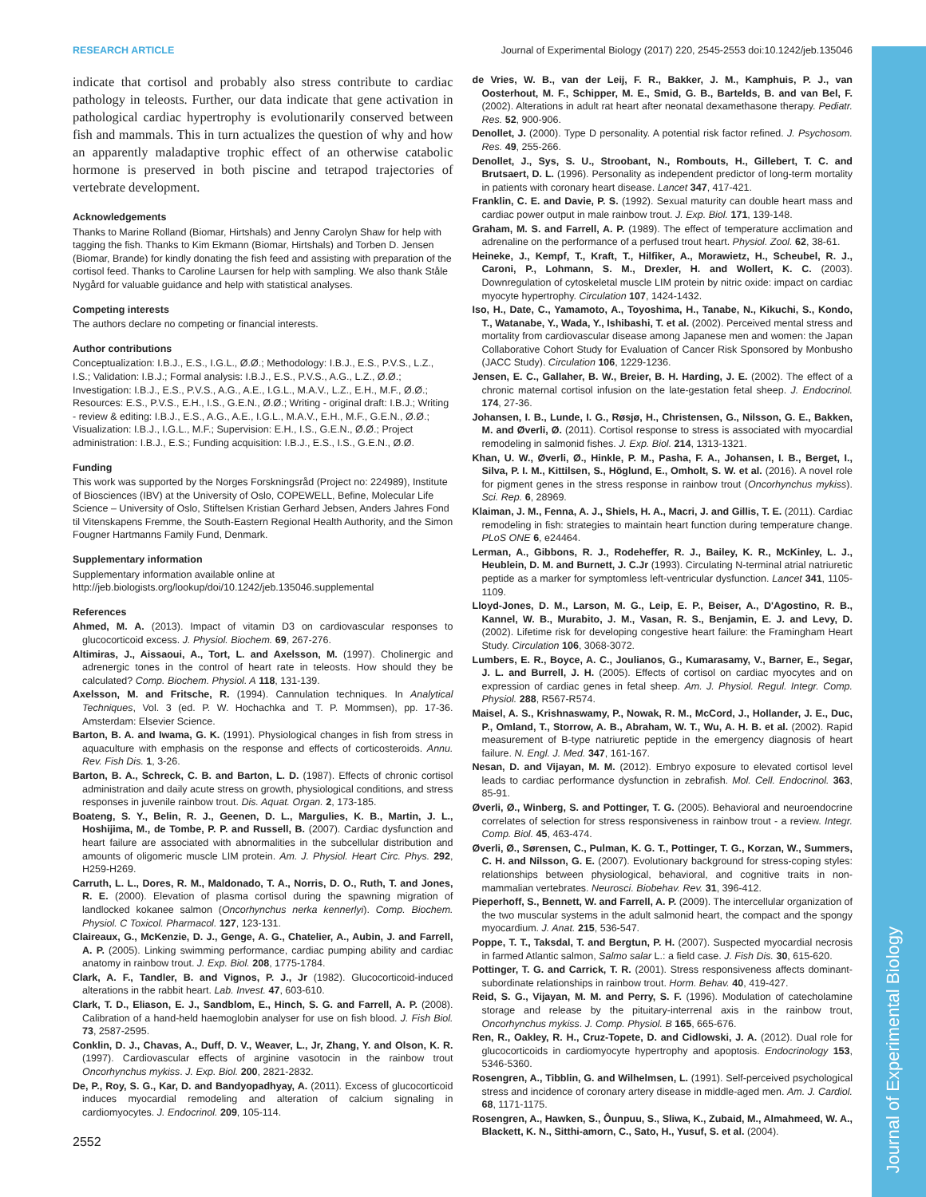Journal of Experimental Biology
RESEARCH ARTICLE Journal of Experimental Biology (2017) 220, 2545-2553 doi:10.1242/jeb.135046
indicate that cortisol and probably also stress contribute to cardiac pathology in teleosts. Further, our data indicate that gene activation in pathological cardiac hypertrophy is evolutionarily conserved between fish and mammals. This in turn actualizes the question of why and how an apparently maladaptive trophic effect of an otherwise catabolic hormone is preserved in both piscine and tetrapod trajectories of vertebrate development.
Acknowledgements
Thanks to Marine Rolland (Biomar, Hirtshals) and Jenny Carolyn Shaw for help with tagging the fish. Thanks to Kim Ekmann (Biomar, Hirtshals) and Torben D. Jensen (Biomar, Brande) for kindly donating the fish feed and assisting with preparation of the cortisol feed. Thanks to Caroline Laursen for help with sampling. We also thank Ståle Nygård for valuable guidance and help with statistical analyses.
Competing interests
The authors declare no competing or financial interests.
Author contributions
Conceptualization: I.B.J., E.S., I.G.L., Ø.Ø.; Methodology: I.B.J., E.S., P.V.S., L.Z., I.S.; Validation: I.B.J.; Formal analysis: I.B.J., E.S., P.V.S., A.G., L.Z., Ø.Ø.; Investigation: I.B.J., E.S., P.V.S., A.G., A.E., I.G.L., M.A.V., L.Z., E.H., M.F., Ø.Ø.; Resources: E.S., P.V.S., E.H., I.S., G.E.N., Ø.Ø.; Writing - original draft: I.B.J.; Writing - review & editing: I.B.J., E.S., A.G., A.E., I.G.L., M.A.V., E.H., M.F., G.E.N., Ø.Ø.; Visualization: I.B.J., I.G.L., M.F.; Supervision: E.H., I.S., G.E.N., Ø.Ø.; Project administration: I.B.J., E.S.; Funding acquisition: I.B.J., E.S., I.S., G.E.N., Ø.Ø.
Funding
This work was supported by the Norges Forskningsråd (Project no: 224989), Institute of Biosciences (IBV) at the University of Oslo, COPEWELL, Befine, Molecular Life Science – University of Oslo, Stiftelsen Kristian Gerhard Jebsen, Anders Jahres Fond til Vitenskapens Fremme, the South-Eastern Regional Health Authority, and the Simon Fougner Hartmanns Family Fund, Denmark.
Supplementary information
Supplementary information available online at
http://jeb.biologists.org/lookup/doi/10.1242/jeb.135046.supplemental
References
Ahmed, M. A. (2013). Impact of vitamin D3 on cardiovascular responses to glucocorticoid excess. J. Physiol. Biochem. 69, 267-276.
Altimiras, J., Aissaoui, A., Tort, L. and Axelsson, M. (1997). Cholinergic and adrenergic tones in the control of heart rate in teleosts. How should they be calculated? Comp. Biochem. Physiol. A 118, 131-139.
Axelsson, M. and Fritsche, R. (1994). Cannulation techniques. In Analytical Techniques, Vol. 3 (ed. P. W. Hochachka and T. P. Mommsen), pp. 17-36. Amsterdam: Elsevier Science.
Barton, B. A. and Iwama, G. K. (1991). Physiological changes in fish from stress in aquaculture with emphasis on the response and effects of corticosteroids. Annu. Rev. Fish Dis. 1, 3-26.
Barton, B. A., Schreck, C. B. and Barton, L. D. (1987). Effects of chronic cortisol administration and daily acute stress on growth, physiological conditions, and stress responses in juvenile rainbow trout. Dis. Aquat. Organ. 2, 173-185.
Boateng, S. Y., Belin, R. J., Geenen, D. L., Margulies, K. B., Martin, J. L., Hoshijima, M., de Tombe, P. P. and Russell, B. (2007). Cardiac dysfunction and heart failure are associated with abnormalities in the subcellular distribution and amounts of oligomeric muscle LIM protein. Am. J. Physiol. Heart Circ. Phys. 292, H259-H269.
Carruth, L. L., Dores, R. M., Maldonado, T. A., Norris, D. O., Ruth, T. and Jones, R. E. (2000). Elevation of plasma cortisol during the spawning migration of landlocked kokanee salmon (Oncorhynchus nerka kennerlyi). Comp. Biochem. Physiol. C Toxicol. Pharmacol. 127, 123-131.
Claireaux, G., McKenzie, D. J., Genge, A. G., Chatelier, A., Aubin, J. and Farrell, A. P. (2005). Linking swimming performance, cardiac pumping ability and cardiac anatomy in rainbow trout. J. Exp. Biol. 208, 1775-1784.
Clark, A. F., Tandler, B. and Vignos, P. J., Jr (1982). Glucocorticoid-induced alterations in the rabbit heart. Lab. Invest. 47, 603-610.
Clark, T. D., Eliason, E. J., Sandblom, E., Hinch, S. G. and Farrell, A. P. (2008). Calibration of a hand-held haemoglobin analyser for use on fish blood. J. Fish Biol. 73, 2587-2595.
Conklin, D. J., Chavas, A., Duff, D. V., Weaver, L., Jr, Zhang, Y. and Olson, K. R. (1997). Cardiovascular effects of arginine vasotocin in the rainbow trout Oncorhynchus mykiss. J. Exp. Biol. 200, 2821-2832.
De, P., Roy, S. G., Kar, D. and Bandyopadhyay, A. (2011). Excess of glucocorticoid induces myocardial remodeling and alteration of calcium signaling in cardiomyocytes. J. Endocrinol. 209, 105-114.
de Vries, W. B., van der Leij, F. R., Bakker, J. M., Kamphuis, P. J., van Oosterhout, M. F., Schipper, M. E., Smid, G. B., Bartelds, B. and van Bel, F. (2002). Alterations in adult rat heart after neonatal dexamethasone therapy. Pediatr. Res. 52, 900-906.
Denollet, J. (2000). Type D personality. A potential risk factor refined. J. Psychosom. Res. 49, 255-266.
Denollet, J., Sys, S. U., Stroobant, N., Rombouts, H., Gillebert, T. C. and Brutsaert, D. L. (1996). Personality as independent predictor of long-term mortality in patients with coronary heart disease. Lancet 347, 417-421.
Franklin, C. E. and Davie, P. S. (1992). Sexual maturity can double heart mass and cardiac power output in male rainbow trout. J. Exp. Biol. 171, 139-148.
Graham, M. S. and Farrell, A. P. (1989). The effect of temperature acclimation and adrenaline on the performance of a perfused trout heart. Physiol. Zool. 62, 38-61.
Heineke, J., Kempf, T., Kraft, T., Hilfiker, A., Morawietz, H., Scheubel, R. J., Caroni, P., Lohmann, S. M., Drexler, H. and Wollert, K. C. (2003). Downregulation of cytoskeletal muscle LIM protein by nitric oxide: impact on cardiac myocyte hypertrophy. Circulation 107, 1424-1432.
Iso, H., Date, C., Yamamoto, A., Toyoshima, H., Tanabe, N., Kikuchi, S., Kondo, T., Watanabe, Y., Wada, Y., Ishibashi, T. et al. (2002). Perceived mental stress and mortality from cardiovascular disease among Japanese men and women: the Japan Collaborative Cohort Study for Evaluation of Cancer Risk Sponsored by Monbusho (JACC Study). Circulation 106, 1229-1236.
Jensen, E. C., Gallaher, B. W., Breier, B. H. Harding, J. E. (2002). The effect of a chronic maternal cortisol infusion on the late-gestation fetal sheep. J. Endocrinol. 174, 27-36.
Johansen, I. B., Lunde, I. G., Røsjø, H., Christensen, G., Nilsson, G. E., Bakken, M. and Øverli, Ø. (2011). Cortisol response to stress is associated with myocardial remodeling in salmonid fishes. J. Exp. Biol. 214, 1313-1321.
Khan, U. W., Øverli, Ø., Hinkle, P. M., Pasha, F. A., Johansen, I. B., Berget, I., Silva, P. I. M., Kittilsen, S., Höglund, E., Omholt, S. W. et al. (2016). A novel role for pigment genes in the stress response in rainbow trout (Oncorhynchus mykiss). Sci. Rep. 6, 28969.
Klaiman, J. M., Fenna, A. J., Shiels, H. A., Macri, J. and Gillis, T. E. (2011). Cardiac remodeling in fish: strategies to maintain heart function during temperature change. PLoS ONE 6, e24464.
Lerman, A., Gibbons, R. J., Rodeheffer, R. J., Bailey, K. R., McKinley, L. J., Heublein, D. M. and Burnett, J. C.Jr (1993). Circulating N-terminal atrial natriuretic peptide as a marker for symptomless left-ventricular dysfunction. Lancet 341, 1105-1109.
Lloyd-Jones, D. M., Larson, M. G., Leip, E. P., Beiser, A., D'Agostino, R. B., Kannel, W. B., Murabito, J. M., Vasan, R. S., Benjamin, E. J. and Levy, D. (2002). Lifetime risk for developing congestive heart failure: the Framingham Heart Study. Circulation 106, 3068-3072.
Lumbers, E. R., Boyce, A. C., Joulianos, G., Kumarasamy, V., Barner, E., Segar, J. L. and Burrell, J. H. (2005). Effects of cortisol on cardiac myocytes and on expression of cardiac genes in fetal sheep. Am. J. Physiol. Regul. Integr. Comp. Physiol. 288, R567-R574.
Maisel, A. S., Krishnaswamy, P., Nowak, R. M., McCord, J., Hollander, J. E., Duc, P., Omland, T., Storrow, A. B., Abraham, W. T., Wu, A. H. B. et al. (2002). Rapid measurement of B-type natriuretic peptide in the emergency diagnosis of heart failure. N. Engl. J. Med. 347, 161-167.
Nesan, D. and Vijayan, M. M. (2012). Embryo exposure to elevated cortisol level leads to cardiac performance dysfunction in zebrafish. Mol. Cell. Endocrinol. 363, 85-91.
Øverli, Ø., Winberg, S. and Pottinger, T. G. (2005). Behavioral and neuroendocrine correlates of selection for stress responsiveness in rainbow trout - a review. Integr. Comp. Biol. 45, 463-474.
Øverli, Ø., Sørensen, C., Pulman, K. G. T., Pottinger, T. G., Korzan, W., Summers, C. H. and Nilsson, G. E. (2007). Evolutionary background for stress-coping styles: relationships between physiological, behavioral, and cognitive traits in non-mammalian vertebrates. Neurosci. Biobehav. Rev. 31, 396-412.
Pieperhoff, S., Bennett, W. and Farrell, A. P. (2009). The intercellular organization of the two muscular systems in the adult salmonid heart, the compact and the spongy myocardium. J. Anat. 215, 536-547.
Poppe, T. T., Taksdal, T. and Bergtun, P. H. (2007). Suspected myocardial necrosis in farmed Atlantic salmon, Salmo salar L.: a field case. J. Fish Dis. 30, 615-620.
Pottinger, T. G. and Carrick, T. R. (2001). Stress responsiveness affects dominant-subordinate relationships in rainbow trout. Horm. Behav. 40, 419-427.
Reid, S. G., Vijayan, M. M. and Perry, S. F. (1996). Modulation of catecholamine storage and release by the pituitary-interrenal axis in the rainbow trout, Oncorhynchus mykiss. J. Comp. Physiol. B 165, 665-676.
Ren, R., Oakley, R. H., Cruz-Topete, D. and Cidlowski, J. A. (2012). Dual role for glucocorticoids in cardiomyocyte hypertrophy and apoptosis. Endocrinology 153, 5346-5360.
Rosengren, A., Tibblin, G. and Wilhelmsen, L. (1991). Self-perceived psychological stress and incidence of coronary artery disease in middle-aged men. Am. J. Cardiol. 68, 1171-1175.
Rosengren, A., Hawken, S., Ôunpuu, S., Sliwa, K., Zubaid, M., Almahmeed, W. A., Blackett, K. N., Sitthi-amorn, C., Sato, H., Yusuf, S. et al. (2004).
2552